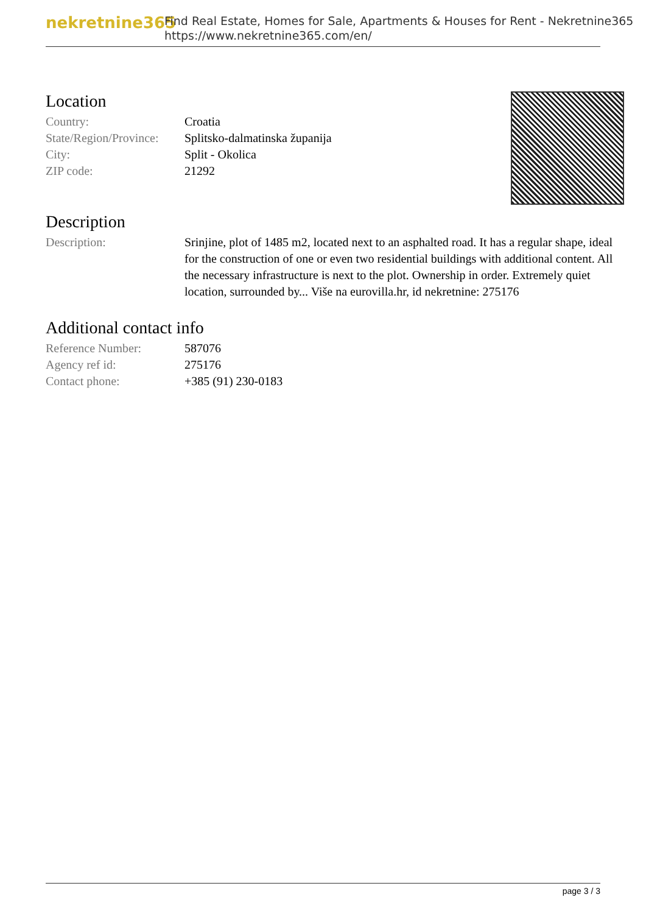nekretnine365
Find Real Estate, Homes for Sale, Apartments & Houses for Rent - Nekretnine365
https://www.nekretnine365.com/en/
Location
| Country: | Croatia |
| State/Region/Province: | Splitsko-dalmatinska županija |
| City: | Split - Okolica |
| ZIP code: | 21292 |
Description
| Description: | Srinjine, plot of 1485 m2, located next to an asphalted road. It has a regular shape, ideal for the construction of one or even two residential buildings with additional content. All the necessary infrastructure is next to the plot. Ownership in order. Extremely quiet location, surrounded by... Više na eurovilla.hr, id nekretnine: 275176 |
Additional contact info
| Reference Number: | 587076 |
| Agency ref id: | 275176 |
| Contact phone: | +385 (91) 230-0183 |
page 3 / 3